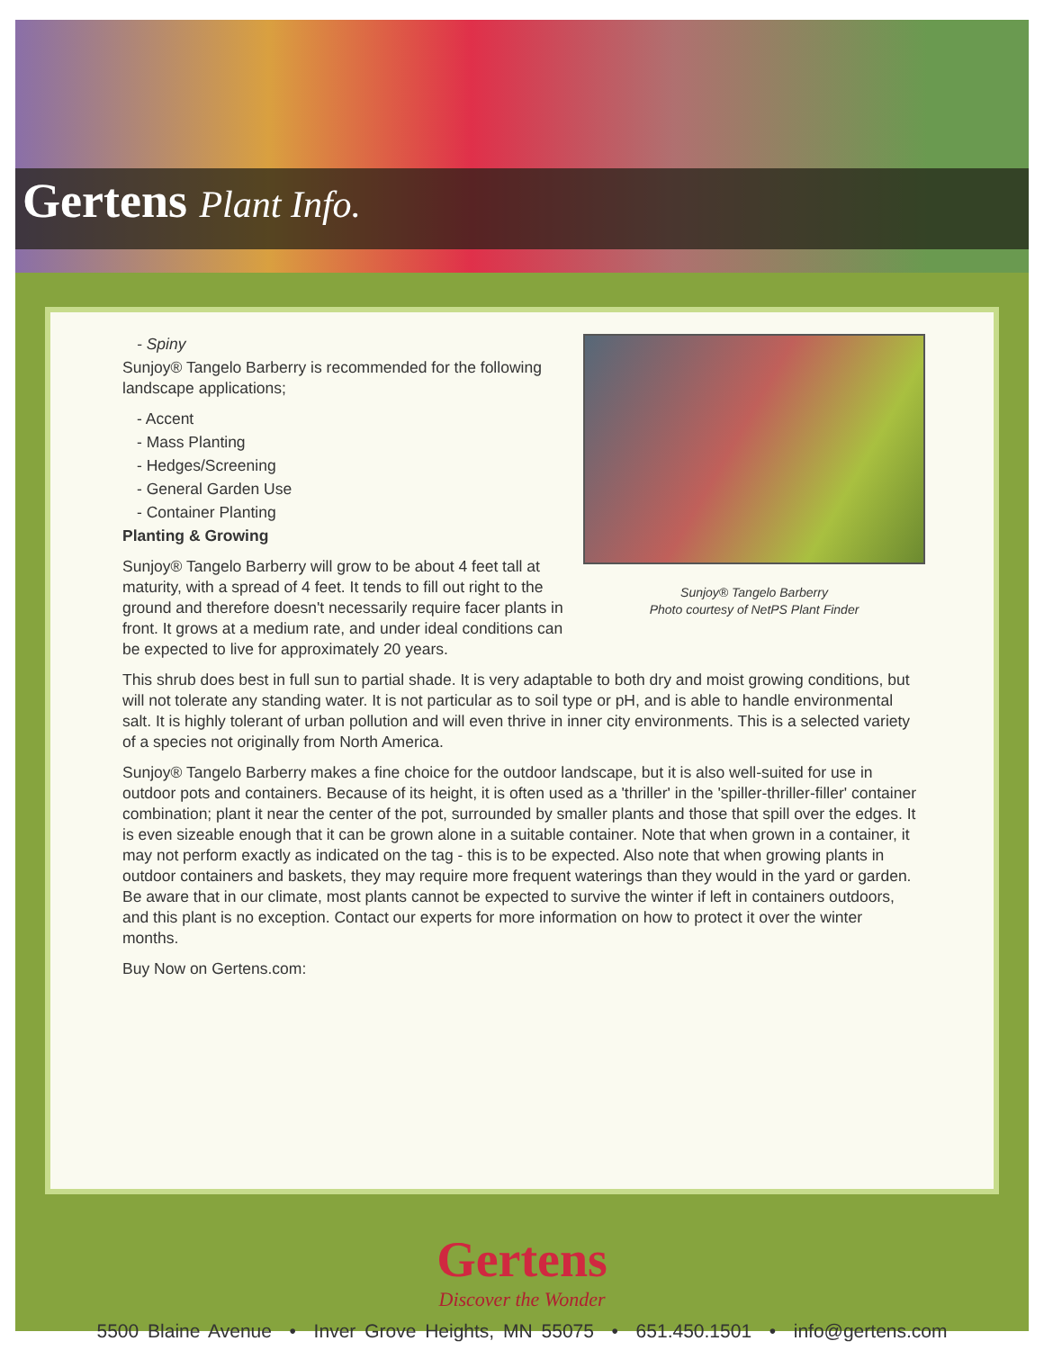Gertens Plant Info.
Sunjoy® Tangelo Barberry
Photo courtesy of NetPS Plant Finder
- Spiny
Sunjoy® Tangelo Barberry is recommended for the following landscape applications;
- Accent
- Mass Planting
- Hedges/Screening
- General Garden Use
- Container Planting
Planting & Growing
Sunjoy® Tangelo Barberry will grow to be about 4 feet tall at maturity, with a spread of 4 feet. It tends to fill out right to the ground and therefore doesn't necessarily require facer plants in front. It grows at a medium rate, and under ideal conditions can be expected to live for approximately 20 years.
This shrub does best in full sun to partial shade. It is very adaptable to both dry and moist growing conditions, but will not tolerate any standing water. It is not particular as to soil type or pH, and is able to handle environmental salt. It is highly tolerant of urban pollution and will even thrive in inner city environments. This is a selected variety of a species not originally from North America.
Sunjoy® Tangelo Barberry makes a fine choice for the outdoor landscape, but it is also well-suited for use in outdoor pots and containers. Because of its height, it is often used as a 'thriller' in the 'spiller-thriller-filler' container combination; plant it near the center of the pot, surrounded by smaller plants and those that spill over the edges. It is even sizeable enough that it can be grown alone in a suitable container. Note that when grown in a container, it may not perform exactly as indicated on the tag - this is to be expected. Also note that when growing plants in outdoor containers and baskets, they may require more frequent waterings than they would in the yard or garden. Be aware that in our climate, most plants cannot be expected to survive the winter if left in containers outdoors, and this plant is no exception. Contact our experts for more information on how to protect it over the winter months.
Buy Now on Gertens.com:
Gertens
Discover the Wonder
5500 Blaine Avenue • Inver Grove Heights, MN 55075 • 651.450.1501 • info@gertens.com